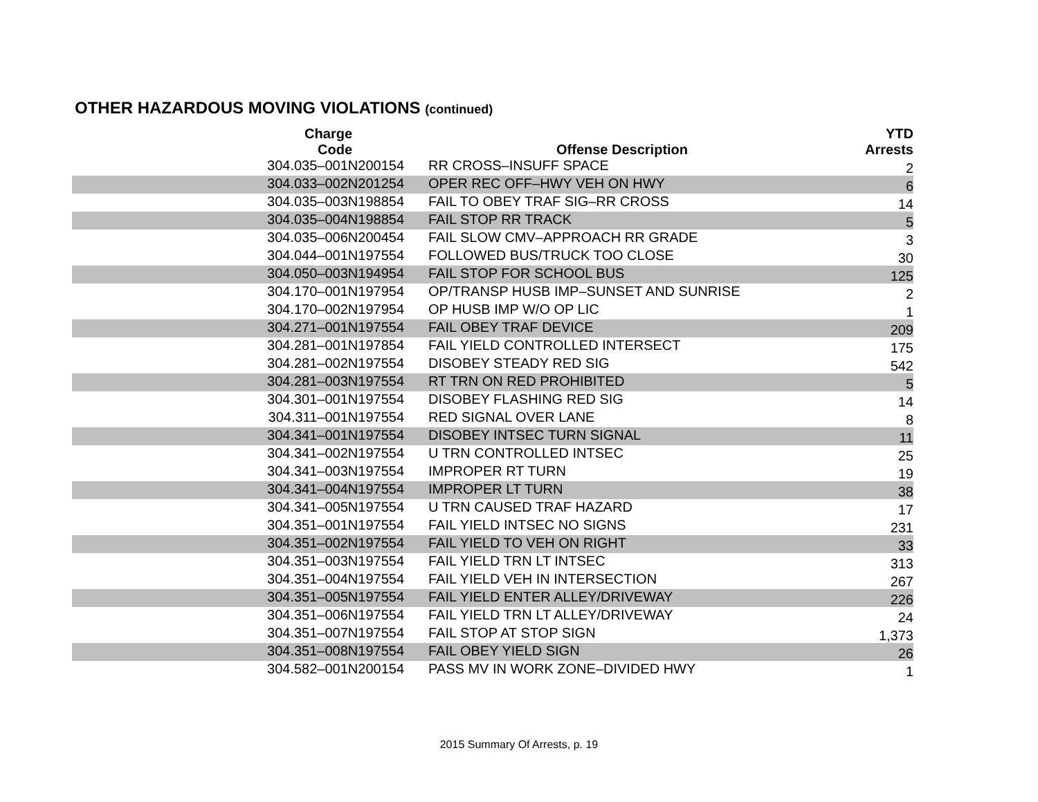OTHER HAZARDOUS MOVING VIOLATIONS (continued)
| Charge Code | Offense Description | YTD Arrests |
| --- | --- | --- |
| 304.035‒001N200154 | RR CROSS‒INSUFF SPACE | 2 |
| 304.033‒002N201254 | OPER REC OFF‒HWY VEH ON HWY | 6 |
| 304.035‒003N198854 | FAIL TO OBEY TRAF SIG‒RR CROSS | 14 |
| 304.035‒004N198854 | FAIL STOP RR TRACK | 5 |
| 304.035‒006N200454 | FAIL SLOW CMV‒APPROACH RR GRADE | 3 |
| 304.044‒001N197554 | FOLLOWED BUS/TRUCK TOO CLOSE | 30 |
| 304.050‒003N194954 | FAIL STOP FOR SCHOOL BUS | 125 |
| 304.170‒001N197954 | OP/TRANSP HUSB IMP‒SUNSET AND SUNRISE | 2 |
| 304.170‒002N197954 | OP HUSB IMP W/O OP LIC | 1 |
| 304.271‒001N197554 | FAIL OBEY TRAF DEVICE | 209 |
| 304.281‒001N197854 | FAIL YIELD CONTROLLED INTERSECT | 175 |
| 304.281‒002N197554 | DISOBEY STEADY RED SIG | 542 |
| 304.281‒003N197554 | RT TRN ON RED PROHIBITED | 5 |
| 304.301‒001N197554 | DISOBEY FLASHING RED SIG | 14 |
| 304.311‒001N197554 | RED SIGNAL OVER LANE | 8 |
| 304.341‒001N197554 | DISOBEY INTSEC TURN SIGNAL | 11 |
| 304.341‒002N197554 | U TRN CONTROLLED INTSEC | 25 |
| 304.341‒003N197554 | IMPROPER RT TURN | 19 |
| 304.341‒004N197554 | IMPROPER LT TURN | 38 |
| 304.341‒005N197554 | U TRN CAUSED TRAF HAZARD | 17 |
| 304.351‒001N197554 | FAIL YIELD INTSEC NO SIGNS | 231 |
| 304.351‒002N197554 | FAIL YIELD TO VEH ON RIGHT | 33 |
| 304.351‒003N197554 | FAIL YIELD TRN LT INTSEC | 313 |
| 304.351‒004N197554 | FAIL YIELD VEH IN INTERSECTION | 267 |
| 304.351‒005N197554 | FAIL YIELD ENTER ALLEY/DRIVEWAY | 226 |
| 304.351‒006N197554 | FAIL YIELD TRN LT ALLEY/DRIVEWAY | 24 |
| 304.351‒007N197554 | FAIL STOP AT STOP SIGN | 1,373 |
| 304.351‒008N197554 | FAIL OBEY YIELD SIGN | 26 |
| 304.582‒001N200154 | PASS MV IN WORK ZONE‒DIVIDED HWY | 1 |
2015 Summary Of Arrests, p. 19